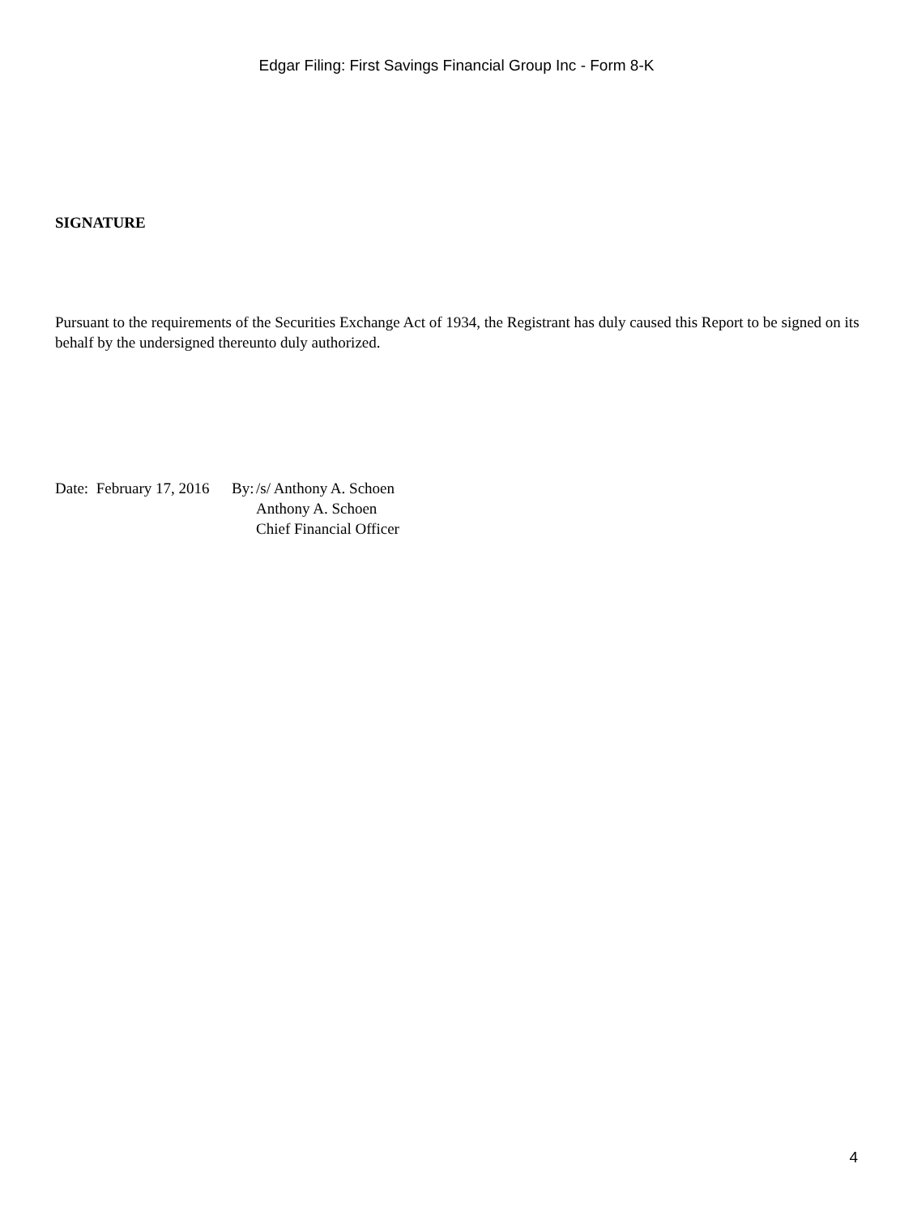Edgar Filing: First Savings Financial Group Inc - Form 8-K
SIGNATURE
Pursuant to the requirements of the Securities Exchange Act of 1934, the Registrant has duly caused this Report to be signed on its behalf by the undersigned thereunto duly authorized.
| Date: February 17, 2016 | By: | /s/ Anthony A. Schoen |
| | | Anthony A. Schoen |
| | | Chief Financial Officer |
4